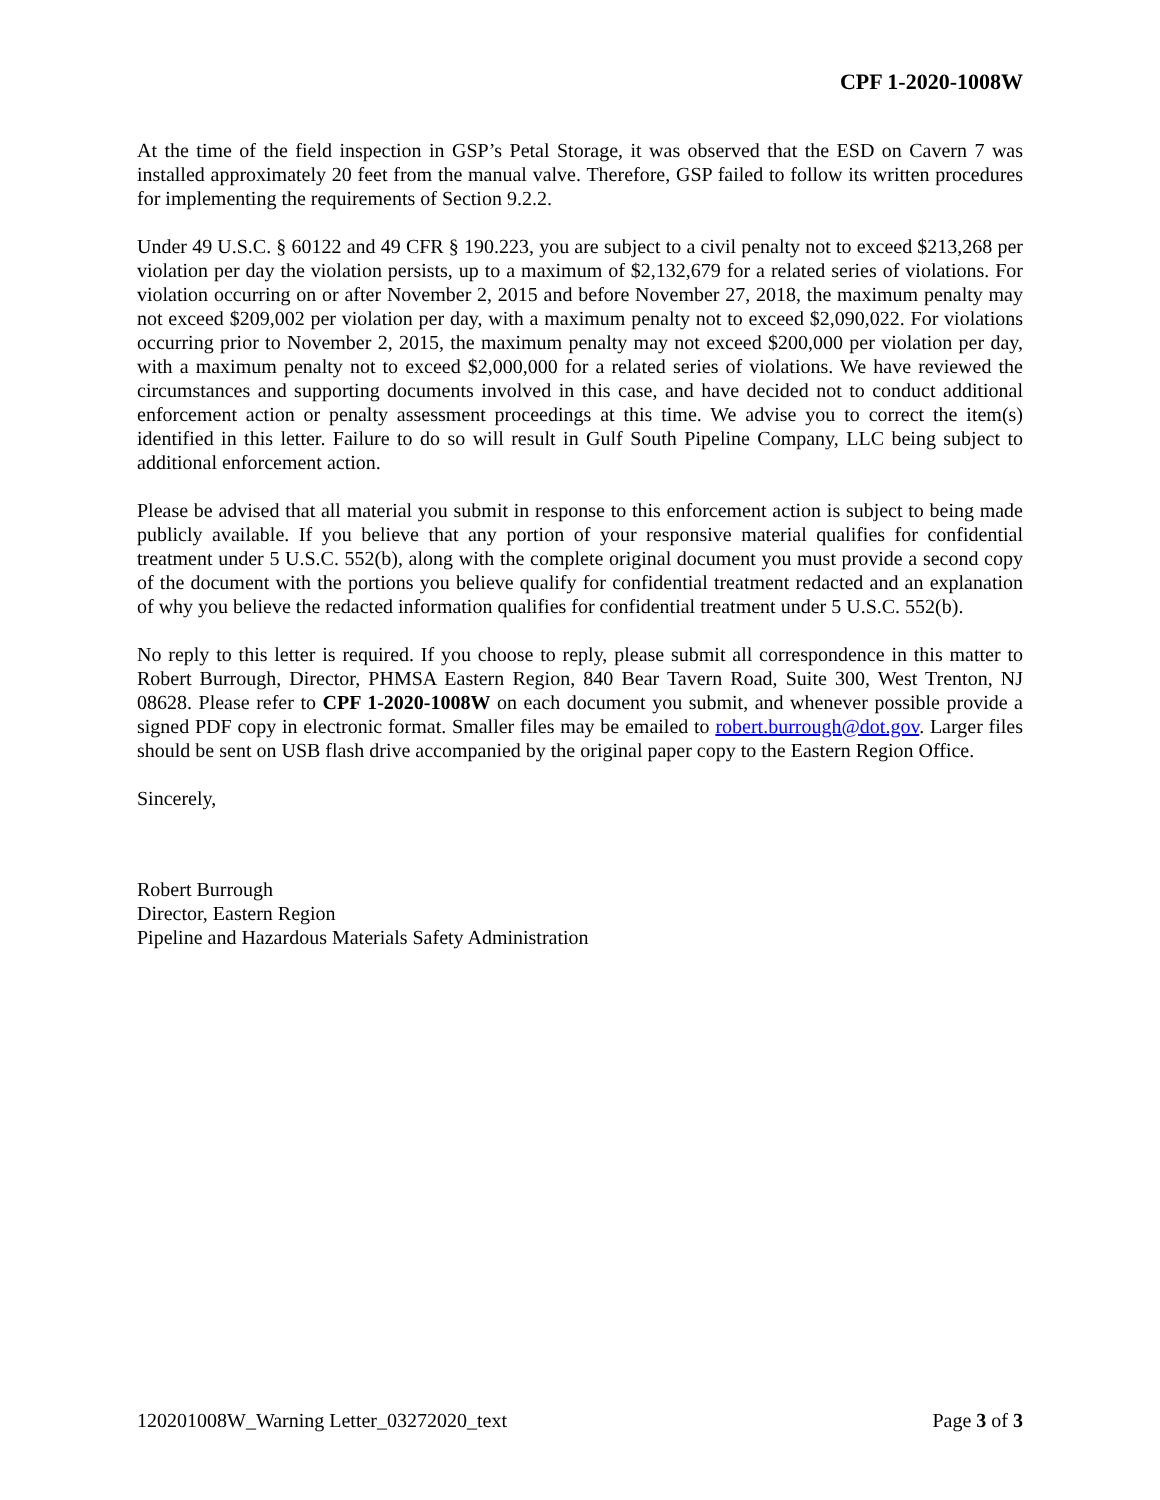CPF 1-2020-1008W
At the time of the field inspection in GSP’s Petal Storage, it was observed that the ESD on Cavern 7 was installed approximately 20 feet from the manual valve. Therefore, GSP failed to follow its written procedures for implementing the requirements of Section 9.2.2.
Under 49 U.S.C. § 60122 and 49 CFR § 190.223, you are subject to a civil penalty not to exceed $213,268 per violation per day the violation persists, up to a maximum of $2,132,679 for a related series of violations. For violation occurring on or after November 2, 2015 and before November 27, 2018, the maximum penalty may not exceed $209,002 per violation per day, with a maximum penalty not to exceed $2,090,022. For violations occurring prior to November 2, 2015, the maximum penalty may not exceed $200,000 per violation per day, with a maximum penalty not to exceed $2,000,000 for a related series of violations. We have reviewed the circumstances and supporting documents involved in this case, and have decided not to conduct additional enforcement action or penalty assessment proceedings at this time. We advise you to correct the item(s) identified in this letter. Failure to do so will result in Gulf South Pipeline Company, LLC being subject to additional enforcement action.
Please be advised that all material you submit in response to this enforcement action is subject to being made publicly available. If you believe that any portion of your responsive material qualifies for confidential treatment under 5 U.S.C. 552(b), along with the complete original document you must provide a second copy of the document with the portions you believe qualify for confidential treatment redacted and an explanation of why you believe the redacted information qualifies for confidential treatment under 5 U.S.C. 552(b).
No reply to this letter is required. If you choose to reply, please submit all correspondence in this matter to Robert Burrough, Director, PHMSA Eastern Region, 840 Bear Tavern Road, Suite 300, West Trenton, NJ 08628. Please refer to CPF 1-2020-1008W on each document you submit, and whenever possible provide a signed PDF copy in electronic format. Smaller files may be emailed to robert.burrough@dot.gov. Larger files should be sent on USB flash drive accompanied by the original paper copy to the Eastern Region Office.
Sincerely,
Robert Burrough
Director, Eastern Region
Pipeline and Hazardous Materials Safety Administration
120201008W_Warning Letter_03272020_text Page 3 of 3